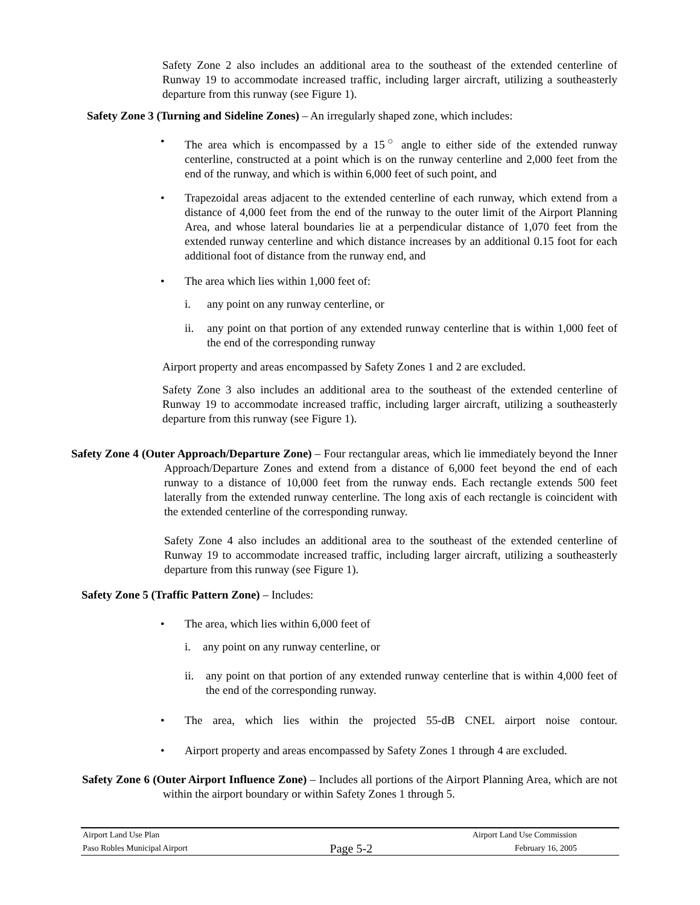Safety Zone 2 also includes an additional area to the southeast of the extended centerline of Runway 19 to accommodate increased traffic, including larger aircraft, utilizing a southeasterly departure from this runway (see Figure 1).
Safety Zone 3 (Turning and Sideline Zones) – An irregularly shaped zone, which includes:
• The area which is encompassed by a 15<sup>○</sup> angle to either side of the extended runway centerline, constructed at a point which is on the runway centerline and 2,000 feet from the end of the runway, and which is within 6,000 feet of such point, and
• Trapezoidal areas adjacent to the extended centerline of each runway, which extend from a distance of 4,000 feet from the end of the runway to the outer limit of the Airport Planning Area, and whose lateral boundaries lie at a perpendicular distance of 1,070 feet from the extended runway centerline and which distance increases by an additional 0.15 foot for each additional foot of distance from the runway end, and
• The area which lies within 1,000 feet of:
i. any point on any runway centerline, or
ii. any point on that portion of any extended runway centerline that is within 1,000 feet of the end of the corresponding runway
Airport property and areas encompassed by Safety Zones 1 and 2 are excluded.
Safety Zone 3 also includes an additional area to the southeast of the extended centerline of Runway 19 to accommodate increased traffic, including larger aircraft, utilizing a southeasterly departure from this runway (see Figure 1).
Safety Zone 4 (Outer Approach/Departure Zone) – Four rectangular areas, which lie immediately beyond the Inner Approach/Departure Zones and extend from a distance of 6,000 feet beyond the end of each runway to a distance of 10,000 feet from the runway ends. Each rectangle extends 500 feet laterally from the extended runway centerline. The long axis of each rectangle is coincident with the extended centerline of the corresponding runway.
Safety Zone 4 also includes an additional area to the southeast of the extended centerline of Runway 19 to accommodate increased traffic, including larger aircraft, utilizing a southeasterly departure from this runway (see Figure 1).
Safety Zone 5 (Traffic Pattern Zone) – Includes:
• The area, which lies within 6,000 feet of
i. any point on any runway centerline, or
ii. any point on that portion of any extended runway centerline that is within 4,000 feet of the end of the corresponding runway.
• The area, which lies within the projected 55-dB CNEL airport noise contour.
• Airport property and areas encompassed by Safety Zones 1 through 4 are excluded.
Safety Zone 6 (Outer Airport Influence Zone) – Includes all portions of the Airport Planning Area, which are not within the airport boundary or within Safety Zones 1 through 5.
Airport Land Use Plan Airport Land Use Commission
Paso Robles Municipal Airport Page 5-2 February 16, 2005